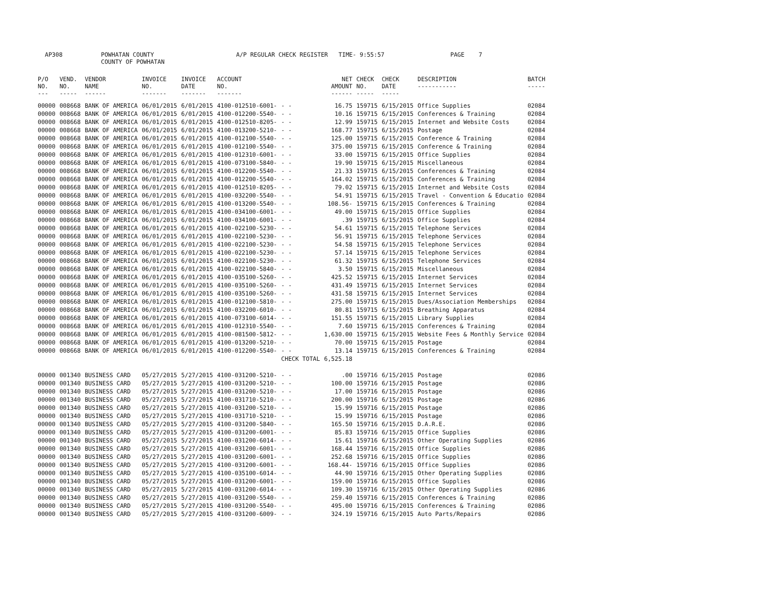AP308 POWHATAN COUNTY A/P REGULAR CHECK REGISTER TIME- 9:55:57 PAGE 7
COUNTY OF POWHATAN
| P/O NO. --- | VEND. NO. ----- | VENDOR NAME ------ | INVOICE NO. ------- | INVOICE DATE ------- | ACCOUNT NO. ------- | | NET AMOUNT ------ | CHECK NO. ----- | CHECK DATE ----- | DESCRIPTION ----------- | BATCH ----- |
| --- | --- | --- | --- | --- | --- | --- | --- | --- | --- | --- | --- |
| 00000 | 008668 | BANK OF AMERICA | 06/01/2015 | 6/01/2015 | 4100-012510-6001- | - - | 16.75 | 159715 | 6/15/2015 | Office Supplies | 02084 |
| 00000 | 008668 | BANK OF AMERICA | 06/01/2015 | 6/01/2015 | 4100-012200-5540- | - - | 10.16 | 159715 | 6/15/2015 | Conferences & Training | 02084 |
| 00000 | 008668 | BANK OF AMERICA | 06/01/2015 | 6/01/2015 | 4100-012510-8205- | - - | 12.99 | 159715 | 6/15/2015 | Internet and Website Costs | 02084 |
| 00000 | 008668 | BANK OF AMERICA | 06/01/2015 | 6/01/2015 | 4100-013200-5210- | - - | 168.77 | 159715 | 6/15/2015 | Postage | 02084 |
| 00000 | 008668 | BANK OF AMERICA | 06/01/2015 | 6/01/2015 | 4100-012100-5540- | - - | 125.00 | 159715 | 6/15/2015 | Conference & Training | 02084 |
| 00000 | 008668 | BANK OF AMERICA | 06/01/2015 | 6/01/2015 | 4100-012100-5540- | - - | 375.00 | 159715 | 6/15/2015 | Conference & Training | 02084 |
| 00000 | 008668 | BANK OF AMERICA | 06/01/2015 | 6/01/2015 | 4100-012310-6001- | - - | 33.00 | 159715 | 6/15/2015 | Office Supplies | 02084 |
| 00000 | 008668 | BANK OF AMERICA | 06/01/2015 | 6/01/2015 | 4100-073100-5840- | - - | 19.90 | 159715 | 6/15/2015 | Miscellaneous | 02084 |
| 00000 | 008668 | BANK OF AMERICA | 06/01/2015 | 6/01/2015 | 4100-012200-5540- | - - | 21.33 | 159715 | 6/15/2015 | Conferences & Training | 02084 |
| 00000 | 008668 | BANK OF AMERICA | 06/01/2015 | 6/01/2015 | 4100-012200-5540- | - - | 164.02 | 159715 | 6/15/2015 | Conferences & Training | 02084 |
| 00000 | 008668 | BANK OF AMERICA | 06/01/2015 | 6/01/2015 | 4100-012510-8205- | - - | 79.02 | 159715 | 6/15/2015 | Internet and Website Costs | 02084 |
| 00000 | 008668 | BANK OF AMERICA | 06/01/2015 | 6/01/2015 | 4100-032200-5540- | - - | 54.91 | 159715 | 6/15/2015 | Travel - Convention & Educatio | 02084 |
| 00000 | 008668 | BANK OF AMERICA | 06/01/2015 | 6/01/2015 | 4100-013200-5540- | - - | 108.56- | 159715 | 6/15/2015 | Conferences & Training | 02084 |
| 00000 | 008668 | BANK OF AMERICA | 06/01/2015 | 6/01/2015 | 4100-034100-6001- | - - | 49.00 | 159715 | 6/15/2015 | Office Supplies | 02084 |
| 00000 | 008668 | BANK OF AMERICA | 06/01/2015 | 6/01/2015 | 4100-034100-6001- | - - | .39 | 159715 | 6/15/2015 | Office Supplies | 02084 |
| 00000 | 008668 | BANK OF AMERICA | 06/01/2015 | 6/01/2015 | 4100-022100-5230- | - - | 54.61 | 159715 | 6/15/2015 | Telephone Services | 02084 |
| 00000 | 008668 | BANK OF AMERICA | 06/01/2015 | 6/01/2015 | 4100-022100-5230- | - - | 56.91 | 159715 | 6/15/2015 | Telephone Services | 02084 |
| 00000 | 008668 | BANK OF AMERICA | 06/01/2015 | 6/01/2015 | 4100-022100-5230- | - - | 54.58 | 159715 | 6/15/2015 | Telephone Services | 02084 |
| 00000 | 008668 | BANK OF AMERICA | 06/01/2015 | 6/01/2015 | 4100-022100-5230- | - - | 57.14 | 159715 | 6/15/2015 | Telephone Services | 02084 |
| 00000 | 008668 | BANK OF AMERICA | 06/01/2015 | 6/01/2015 | 4100-022100-5230- | - - | 61.32 | 159715 | 6/15/2015 | Telephone Services | 02084 |
| 00000 | 008668 | BANK OF AMERICA | 06/01/2015 | 6/01/2015 | 4100-022100-5840- | - - | 3.50 | 159715 | 6/15/2015 | Miscellaneous | 02084 |
| 00000 | 008668 | BANK OF AMERICA | 06/01/2015 | 6/01/2015 | 4100-035100-5260- | - - | 425.52 | 159715 | 6/15/2015 | Internet Services | 02084 |
| 00000 | 008668 | BANK OF AMERICA | 06/01/2015 | 6/01/2015 | 4100-035100-5260- | - - | 431.49 | 159715 | 6/15/2015 | Internet Services | 02084 |
| 00000 | 008668 | BANK OF AMERICA | 06/01/2015 | 6/01/2015 | 4100-035100-5260- | - - | 431.58 | 159715 | 6/15/2015 | Internet Services | 02084 |
| 00000 | 008668 | BANK OF AMERICA | 06/01/2015 | 6/01/2015 | 4100-012100-5810- | - - | 275.00 | 159715 | 6/15/2015 | Dues/Association Memberships | 02084 |
| 00000 | 008668 | BANK OF AMERICA | 06/01/2015 | 6/01/2015 | 4100-032200-6010- | - - | 80.81 | 159715 | 6/15/2015 | Breathing Apparatus | 02084 |
| 00000 | 008668 | BANK OF AMERICA | 06/01/2015 | 6/01/2015 | 4100-073100-6014- | - - | 151.55 | 159715 | 6/15/2015 | Library Supplies | 02084 |
| 00000 | 008668 | BANK OF AMERICA | 06/01/2015 | 6/01/2015 | 4100-012310-5540- | - - | 7.60 | 159715 | 6/15/2015 | Conferences & Training | 02084 |
| 00000 | 008668 | BANK OF AMERICA | 06/01/2015 | 6/01/2015 | 4100-081500-5812- | - - | 1,630.00 | 159715 | 6/15/2015 | Website Fees & Monthly Service | 02084 |
| 00000 | 008668 | BANK OF AMERICA | 06/01/2015 | 6/01/2015 | 4100-013200-5210- | - - | 70.00 | 159715 | 6/15/2015 | Postage | 02084 |
| 00000 | 008668 | BANK OF AMERICA | 06/01/2015 | 6/01/2015 | 4100-012200-5540- | - - | 13.14 | 159715 | 6/15/2015 | Conferences & Training | 02084 |
| | | | | | | CHECK TOTAL | 6,525.18 | | | | |
| 00000 | 001340 | BUSINESS CARD | 05/27/2015 | 5/27/2015 | 4100-031200-5210- | - - | .00 | 159716 | 6/15/2015 | Postage | 02086 |
| 00000 | 001340 | BUSINESS CARD | 05/27/2015 | 5/27/2015 | 4100-031200-5210- | - - | 100.00 | 159716 | 6/15/2015 | Postage | 02086 |
| 00000 | 001340 | BUSINESS CARD | 05/27/2015 | 5/27/2015 | 4100-031200-5210- | - - | 17.00 | 159716 | 6/15/2015 | Postage | 02086 |
| 00000 | 001340 | BUSINESS CARD | 05/27/2015 | 5/27/2015 | 4100-031710-5210- | - - | 200.00 | 159716 | 6/15/2015 | Postage | 02086 |
| 00000 | 001340 | BUSINESS CARD | 05/27/2015 | 5/27/2015 | 4100-031200-5210- | - - | 15.99 | 159716 | 6/15/2015 | Postage | 02086 |
| 00000 | 001340 | BUSINESS CARD | 05/27/2015 | 5/27/2015 | 4100-031710-5210- | - - | 15.99 | 159716 | 6/15/2015 | Postage | 02086 |
| 00000 | 001340 | BUSINESS CARD | 05/27/2015 | 5/27/2015 | 4100-031200-5840- | - - | 165.50 | 159716 | 6/15/2015 | D.A.R.E. | 02086 |
| 00000 | 001340 | BUSINESS CARD | 05/27/2015 | 5/27/2015 | 4100-031200-6001- | - - | 85.83 | 159716 | 6/15/2015 | Office Supplies | 02086 |
| 00000 | 001340 | BUSINESS CARD | 05/27/2015 | 5/27/2015 | 4100-031200-6014- | - - | 15.61 | 159716 | 6/15/2015 | Other Operating Supplies | 02086 |
| 00000 | 001340 | BUSINESS CARD | 05/27/2015 | 5/27/2015 | 4100-031200-6001- | - - | 168.44 | 159716 | 6/15/2015 | Office Supplies | 02086 |
| 00000 | 001340 | BUSINESS CARD | 05/27/2015 | 5/27/2015 | 4100-031200-6001- | - - | 252.68 | 159716 | 6/15/2015 | Office Supplies | 02086 |
| 00000 | 001340 | BUSINESS CARD | 05/27/2015 | 5/27/2015 | 4100-031200-6001- | - - | 168.44- | 159716 | 6/15/2015 | Office Supplies | 02086 |
| 00000 | 001340 | BUSINESS CARD | 05/27/2015 | 5/27/2015 | 4100-035100-6014- | - - | 44.90 | 159716 | 6/15/2015 | Other Operating Supplies | 02086 |
| 00000 | 001340 | BUSINESS CARD | 05/27/2015 | 5/27/2015 | 4100-031200-6001- | - - | 159.00 | 159716 | 6/15/2015 | Office Supplies | 02086 |
| 00000 | 001340 | BUSINESS CARD | 05/27/2015 | 5/27/2015 | 4100-031200-6014- | - - | 109.30 | 159716 | 6/15/2015 | Other Operating Supplies | 02086 |
| 00000 | 001340 | BUSINESS CARD | 05/27/2015 | 5/27/2015 | 4100-031200-5540- | - - | 259.40 | 159716 | 6/15/2015 | Conferences & Training | 02086 |
| 00000 | 001340 | BUSINESS CARD | 05/27/2015 | 5/27/2015 | 4100-031200-5540- | - - | 495.00 | 159716 | 6/15/2015 | Conferences & Training | 02086 |
| 00000 | 001340 | BUSINESS CARD | 05/27/2015 | 5/27/2015 | 4100-031200-6009- | - - | 324.19 | 159716 | 6/15/2015 | Auto Parts/Repairs | 02086 |